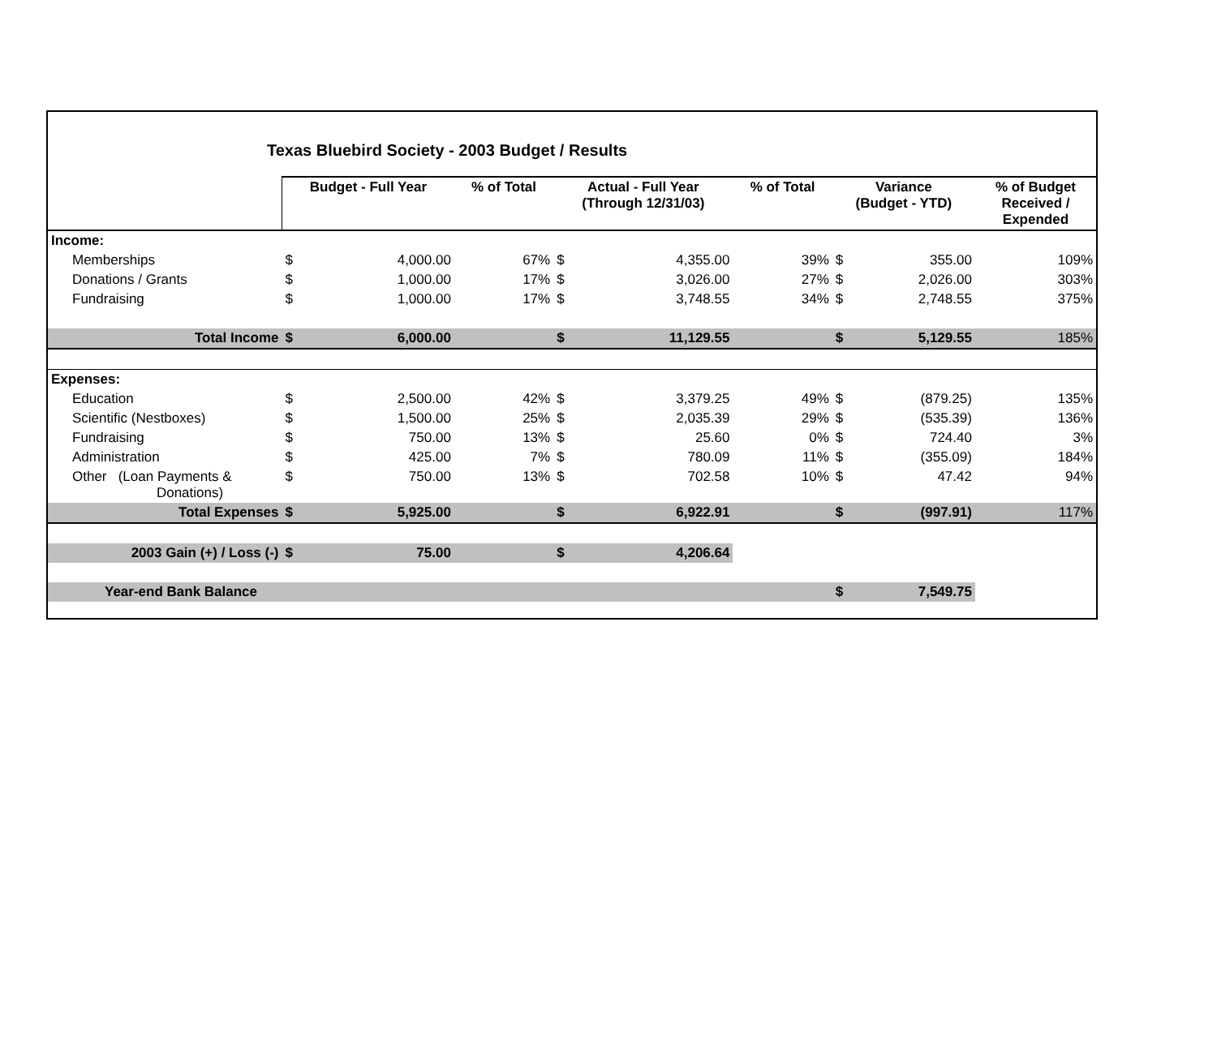Texas Bluebird Society - 2003 Budget / Results
| | Budget - Full Year | | % of Total | Actual - Full Year (Through 12/31/03) | | % of Total | Variance (Budget - YTD) | | % of Budget Received / Expended |
| --- | --- | --- | --- | --- | --- | --- | --- | --- | --- |
| Income: | | | | | | | | | |
| Memberships | $ | 4,000.00 | 67% | $ | 4,355.00 | 39% | $ | 355.00 | 109% |
| Donations / Grants | $ | 1,000.00 | 17% | $ | 3,026.00 | 27% | $ | 2,026.00 | 303% |
| Fundraising | $ | 1,000.00 | 17% | $ | 3,748.55 | 34% | $ | 2,748.55 | 375% |
| Total Income | $ | 6,000.00 | | $ | 11,129.55 | | $ | 5,129.55 | 185% |
| Expenses: | | | | | | | | | |
| Education | $ | 2,500.00 | 42% | $ | 3,379.25 | 49% | $ | (879.25) | 135% |
| Scientific (Nestboxes) | $ | 1,500.00 | 25% | $ | 2,035.39 | 29% | $ | (535.39) | 136% |
| Fundraising | $ | 750.00 | 13% | $ | 25.60 | 0% | $ | 724.40 | 3% |
| Administration | $ | 425.00 | 7% | $ | 780.09 | 11% | $ | (355.09) | 184% |
| Other (Loan Payments & Donations) | $ | 750.00 | 13% | $ | 702.58 | 10% | $ | 47.42 | 94% |
| Total Expenses | $ | 5,925.00 | | $ | 6,922.91 | | $ | (997.91) | 117% |
| 2003 Gain (+) / Loss (-) | $ | 75.00 | | $ | 4,206.64 | | | | |
| Year-end Bank Balance | | | | | | | $ | 7,549.75 | |